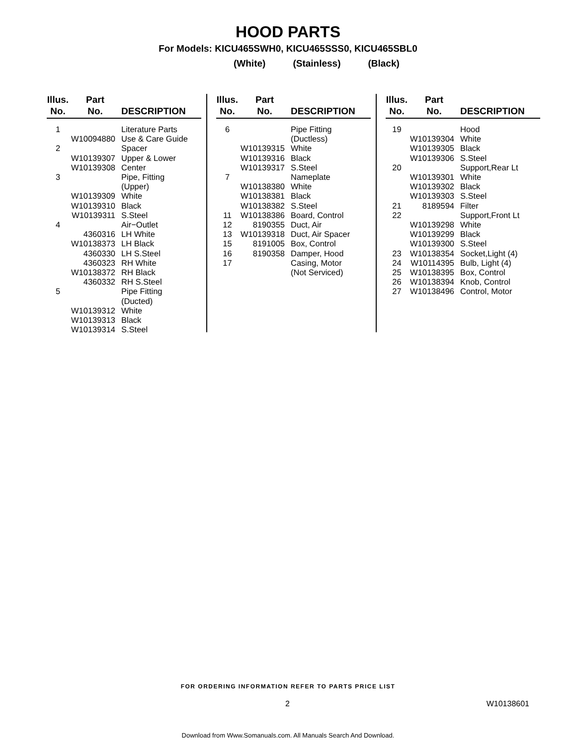HOOD PARTS
For Models: KICU465SWH0, KICU465SSS0, KICU465SBL0
(White) (Stainless) (Black)
| Illus. No. | Part No. | DESCRIPTION |
| --- | --- | --- |
| 1 | | Literature Parts |
| | W10094880 | Use & Care Guide |
| 2 | | Spacer |
| | W10139307 | Upper & Lower |
| | W10139308 | Center |
| 3 | | Pipe, Fitting (Upper) |
| | W10139309 | White |
| | W10139310 | Black |
| | W10139311 | S.Steel |
| 4 | | Air−Outlet |
| | 4360316 | LH White |
| | W10138373 | LH Black |
| | 4360330 | LH S.Steel |
| | 4360323 | RH White |
| | W10138372 | RH Black |
| | 4360332 | RH S.Steel |
| 5 | | Pipe Fitting (Ducted) |
| | W10139312 | White |
| | W10139313 | Black |
| | W10139314 | S.Steel |
| Illus. No. | Part No. | DESCRIPTION |
| --- | --- | --- |
| 6 | | Pipe Fitting (Ductless) |
| | W10139315 | White |
| | W10139316 | Black |
| | W10139317 | S.Steel |
| 7 | | Nameplate |
| | W10138380 | White |
| | W10138381 | Black |
| | W10138382 | S.Steel |
| 11 | W10138386 | Board, Control |
| 12 | 8190355 | Duct, Air |
| 13 | W10139318 | Duct, Air Spacer |
| 15 | 8191005 | Box, Control |
| 16 | 8190358 | Damper, Hood |
| 17 | | Casing, Motor (Not Serviced) |
| Illus. No. | Part No. | DESCRIPTION |
| --- | --- | --- |
| 19 | | Hood |
| | W10139304 | White |
| | W10139305 | Black |
| | W10139306 | S.Steel |
| 20 | | Support,Rear Lt |
| | W10139301 | White |
| | W10139302 | Black |
| | W10139303 | S.Steel |
| 21 | 8189594 | Filter |
| 22 | | Support,Front Lt |
| | W10139298 | White |
| | W10139299 | Black |
| | W10139300 | S.Steel |
| 23 | W10138354 | Socket,Light (4) |
| 24 | W10114395 | Bulb, Light (4) |
| 25 | W10138395 | Box, Control |
| 26 | W10138394 | Knob, Control |
| 27 | W10138496 | Control, Motor |
FOR ORDERING INFORMATION REFER TO PARTS PRICE LIST
2 W10138601
Download from Www.Somanuals.com. All Manuals Search And Download.